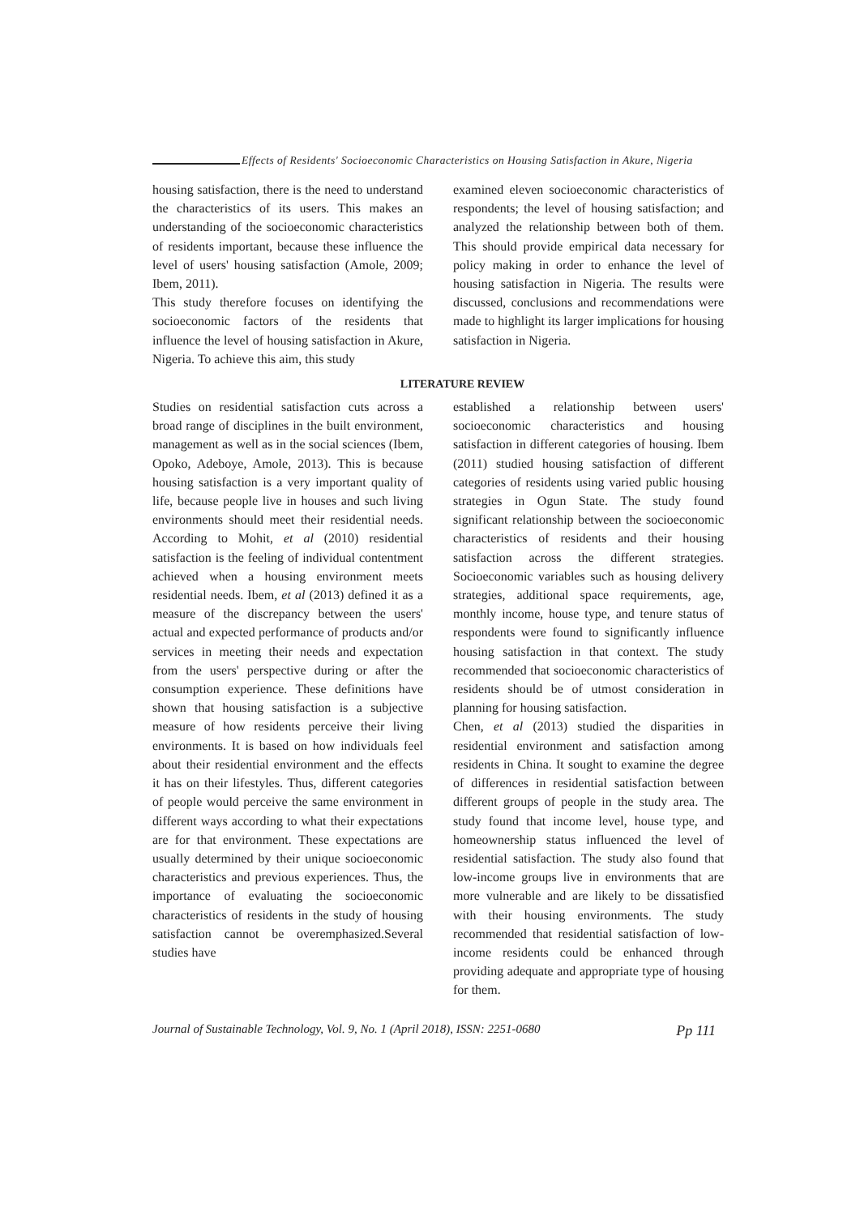Effects of Residents' Socioeconomic Characteristics on Housing Satisfaction in Akure, Nigeria
housing satisfaction, there is the need to understand the characteristics of its users. This makes an understanding of the socioeconomic characteristics of residents important, because these influence the level of users' housing satisfaction (Amole, 2009; Ibem, 2011).
This study therefore focuses on identifying the socioeconomic factors of the residents that influence the level of housing satisfaction in Akure, Nigeria. To achieve this aim, this study
examined eleven socioeconomic characteristics of respondents; the level of housing satisfaction; and analyzed the relationship between both of them. This should provide empirical data necessary for policy making in order to enhance the level of housing satisfaction in Nigeria. The results were discussed, conclusions and recommendations were made to highlight its larger implications for housing satisfaction in Nigeria.
LITERATURE REVIEW
Studies on residential satisfaction cuts across a broad range of disciplines in the built environment, management as well as in the social sciences (Ibem, Opoko, Adeboye, Amole, 2013). This is because housing satisfaction is a very important quality of life, because people live in houses and such living environments should meet their residential needs. According to Mohit, et al (2010) residential satisfaction is the feeling of individual contentment achieved when a housing environment meets residential needs. Ibem, et al (2013) defined it as a measure of the discrepancy between the users' actual and expected performance of products and/or services in meeting their needs and expectation from the users' perspective during or after the consumption experience. These definitions have shown that housing satisfaction is a subjective measure of how residents perceive their living environments. It is based on how individuals feel about their residential environment and the effects it has on their lifestyles. Thus, different categories of people would perceive the same environment in different ways according to what their expectations are for that environment. These expectations are usually determined by their unique socioeconomic characteristics and previous experiences. Thus, the importance of evaluating the socioeconomic characteristics of residents in the study of housing satisfaction cannot be overemphasized.Several studies have
established a relationship between users' socioeconomic characteristics and housing satisfaction in different categories of housing. Ibem (2011) studied housing satisfaction of different categories of residents using varied public housing strategies in Ogun State. The study found significant relationship between the socioeconomic characteristics of residents and their housing satisfaction across the different strategies. Socioeconomic variables such as housing delivery strategies, additional space requirements, age, monthly income, house type, and tenure status of respondents were found to significantly influence housing satisfaction in that context. The study recommended that socioeconomic characteristics of residents should be of utmost consideration in planning for housing satisfaction.
Chen, et al (2013) studied the disparities in residential environment and satisfaction among residents in China. It sought to examine the degree of differences in residential satisfaction between different groups of people in the study area. The study found that income level, house type, and homeownership status influenced the level of residential satisfaction. The study also found that low-income groups live in environments that are more vulnerable and are likely to be dissatisfied with their housing environments. The study recommended that residential satisfaction of low-income residents could be enhanced through providing adequate and appropriate type of housing for them.
Journal of Sustainable Technology, Vol. 9, No. 1 (April 2018), ISSN: 2251-0680 Pp 111